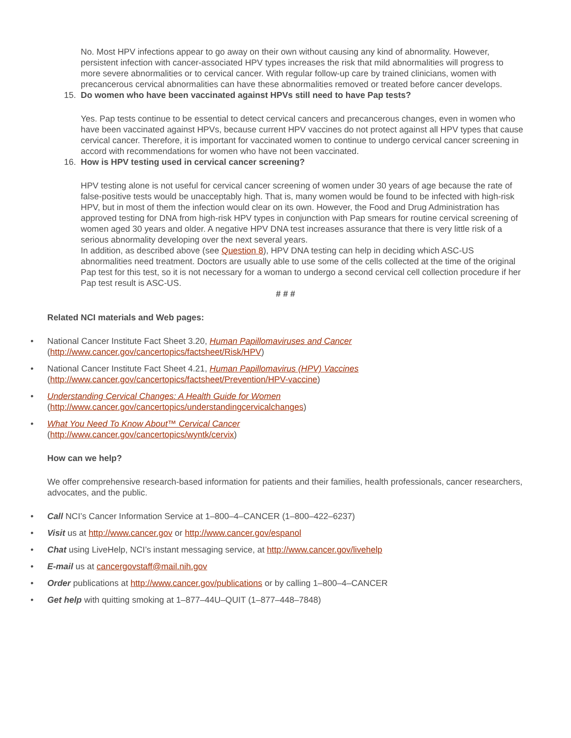No. Most HPV infections appear to go away on their own without causing any kind of abnormality. However, persistent infection with cancer-associated HPV types increases the risk that mild abnormalities will progress to more severe abnormalities or to cervical cancer. With regular follow-up care by trained clinicians, women with precancerous cervical abnormalities can have these abnormalities removed or treated before cancer develops.
15. Do women who have been vaccinated against HPVs still need to have Pap tests?
Yes. Pap tests continue to be essential to detect cervical cancers and precancerous changes, even in women who have been vaccinated against HPVs, because current HPV vaccines do not protect against all HPV types that cause cervical cancer. Therefore, it is important for vaccinated women to continue to undergo cervical cancer screening in accord with recommendations for women who have not been vaccinated.
16. How is HPV testing used in cervical cancer screening?
HPV testing alone is not useful for cervical cancer screening of women under 30 years of age because the rate of false-positive tests would be unacceptably high. That is, many women would be found to be infected with high-risk HPV, but in most of them the infection would clear on its own. However, the Food and Drug Administration has approved testing for DNA from high-risk HPV types in conjunction with Pap smears for routine cervical screening of women aged 30 years and older. A negative HPV DNA test increases assurance that there is very little risk of a serious abnormality developing over the next several years.
In addition, as described above (see Question 8), HPV DNA testing can help in deciding which ASC-US abnormalities need treatment. Doctors are usually able to use some of the cells collected at the time of the original Pap test for this test, so it is not necessary for a woman to undergo a second cervical cell collection procedure if her Pap test result is ASC-US.
# # #
Related NCI materials and Web pages:
• National Cancer Institute Fact Sheet 3.20, Human Papillomaviruses and Cancer
(http://www.cancer.gov/cancertopics/factsheet/Risk/HPV)
• National Cancer Institute Fact Sheet 4.21, Human Papillomavirus (HPV) Vaccines
(http://www.cancer.gov/cancertopics/factsheet/Prevention/HPV-vaccine)
• Understanding Cervical Changes: A Health Guide for Women
(http://www.cancer.gov/cancertopics/understandingcervicalchanges)
• What You Need To Know About™ Cervical Cancer
(http://www.cancer.gov/cancertopics/wyntk/cervix)
How can we help?
We offer comprehensive research-based information for patients and their families, health professionals, cancer researchers, advocates, and the public.
• Call NCI’s Cancer Information Service at 1–800–4–CANCER (1–800–422–6237)
• Visit us at http://www.cancer.gov or http://www.cancer.gov/espanol
• Chat using LiveHelp, NCI’s instant messaging service, at http://www.cancer.gov/livehelp
• E-mail us at cancergovstaff@mail.nih.gov
• Order publications at http://www.cancer.gov/publications or by calling 1–800–4–CANCER
• Get help with quitting smoking at 1–877–44U–QUIT (1–877–448–7848)